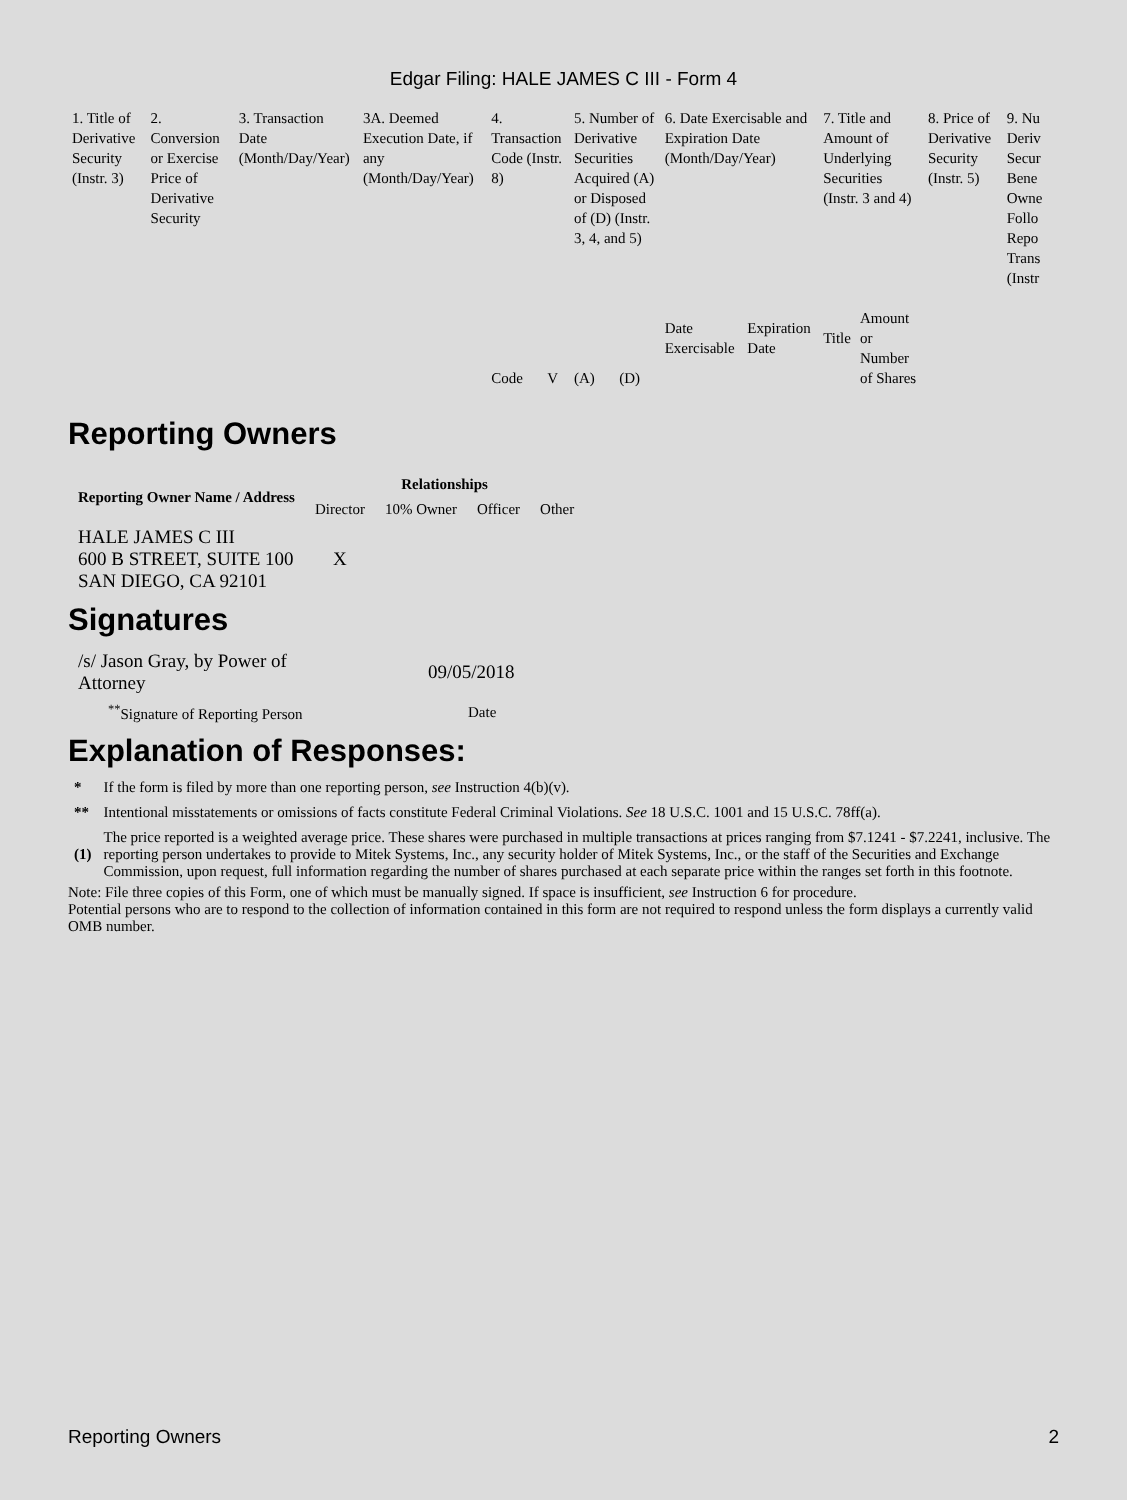Edgar Filing: HALE JAMES C III - Form 4
| 1. Title of Derivative Security (Instr. 3) | 2. Conversion or Exercise Price of Derivative Security | 3. Transaction Date (Month/Day/Year) | 3A. Deemed Execution Date, if any (Month/Day/Year) | 4. Transaction Code (Instr. 8) | | 5. Number of Derivative Securities Acquired (A) or Disposed of (D) (Instr. 3, 4, and 5) | | 6. Date Exercisable and Expiration Date (Month/Day/Year) | | 7. Title and Amount of Underlying Securities (Instr. 3 and 4) | | 8. Price of Derivative Security (Instr. 5) | 9. Nu Deriv Secur Bene Owne Follo Repo Trans (Instr |
| | | | | Code | V | (A) | (D) | Date Exercisable | Expiration Date | Title | Amount or Number of Shares | | |
Reporting Owners
| Reporting Owner Name / Address | Relationships | | | |
| --- | --- | --- | --- | --- |
| | Director | 10% Owner | Officer | Other |
| HALE JAMES C III 600 B STREET, SUITE 100 SAN DIEGO, CA 92101 | X | | | |
Signatures
| /s/ Jason Gray, by Power of Attorney | 09/05/2018 |
| <sup>**</sup> Signature of Reporting Person | Date |
Explanation of Responses:
| * | If the form is filed by more than one reporting person, see Instruction 4(b)(v). |
| ** | Intentional misstatements or omissions of facts constitute Federal Criminal Violations. See 18 U.S.C. 1001 and 15 U.S.C. 78ff(a). |
| (1) | The price reported is a weighted average price. These shares were purchased in multiple transactions at prices ranging from $7.1241 - $7.2241, inclusive. The reporting person undertakes to provide to Mitek Systems, Inc., any security holder of Mitek Systems, Inc., or the staff of the Securities and Exchange Commission, upon request, full information regarding the number of shares purchased at each separate price within the ranges set forth in this footnote. |
Note: File three copies of this Form, one of which must be manually signed. If space is insufficient, see Instruction 6 for procedure.
Potential persons who are to respond to the collection of information contained in this form are not required to respond unless the form displays a currently valid OMB number.
Reporting Owners 2